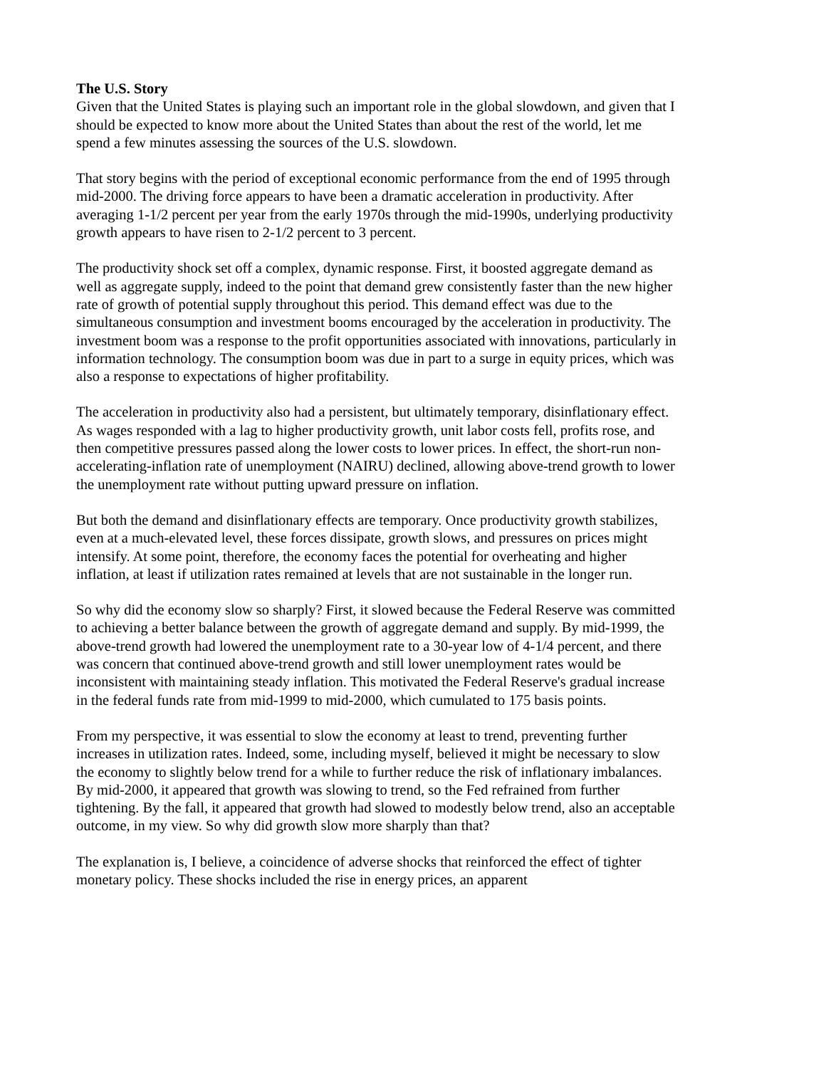The U.S. Story
Given that the United States is playing such an important role in the global slowdown, and given that I should be expected to know more about the United States than about the rest of the world, let me spend a few minutes assessing the sources of the U.S. slowdown.
That story begins with the period of exceptional economic performance from the end of 1995 through mid-2000. The driving force appears to have been a dramatic acceleration in productivity. After averaging 1-1/2 percent per year from the early 1970s through the mid-1990s, underlying productivity growth appears to have risen to 2-1/2 percent to 3 percent.
The productivity shock set off a complex, dynamic response. First, it boosted aggregate demand as well as aggregate supply, indeed to the point that demand grew consistently faster than the new higher rate of growth of potential supply throughout this period. This demand effect was due to the simultaneous consumption and investment booms encouraged by the acceleration in productivity. The investment boom was a response to the profit opportunities associated with innovations, particularly in information technology. The consumption boom was due in part to a surge in equity prices, which was also a response to expectations of higher profitability.
The acceleration in productivity also had a persistent, but ultimately temporary, disinflationary effect. As wages responded with a lag to higher productivity growth, unit labor costs fell, profits rose, and then competitive pressures passed along the lower costs to lower prices. In effect, the short-run non-accelerating-inflation rate of unemployment (NAIRU) declined, allowing above-trend growth to lower the unemployment rate without putting upward pressure on inflation.
But both the demand and disinflationary effects are temporary. Once productivity growth stabilizes, even at a much-elevated level, these forces dissipate, growth slows, and pressures on prices might intensify. At some point, therefore, the economy faces the potential for overheating and higher inflation, at least if utilization rates remained at levels that are not sustainable in the longer run.
So why did the economy slow so sharply? First, it slowed because the Federal Reserve was committed to achieving a better balance between the growth of aggregate demand and supply. By mid-1999, the above-trend growth had lowered the unemployment rate to a 30-year low of 4-1/4 percent, and there was concern that continued above-trend growth and still lower unemployment rates would be inconsistent with maintaining steady inflation. This motivated the Federal Reserve's gradual increase in the federal funds rate from mid-1999 to mid-2000, which cumulated to 175 basis points.
From my perspective, it was essential to slow the economy at least to trend, preventing further increases in utilization rates. Indeed, some, including myself, believed it might be necessary to slow the economy to slightly below trend for a while to further reduce the risk of inflationary imbalances. By mid-2000, it appeared that growth was slowing to trend, so the Fed refrained from further tightening. By the fall, it appeared that growth had slowed to modestly below trend, also an acceptable outcome, in my view. So why did growth slow more sharply than that?
The explanation is, I believe, a coincidence of adverse shocks that reinforced the effect of tighter monetary policy. These shocks included the rise in energy prices, an apparent